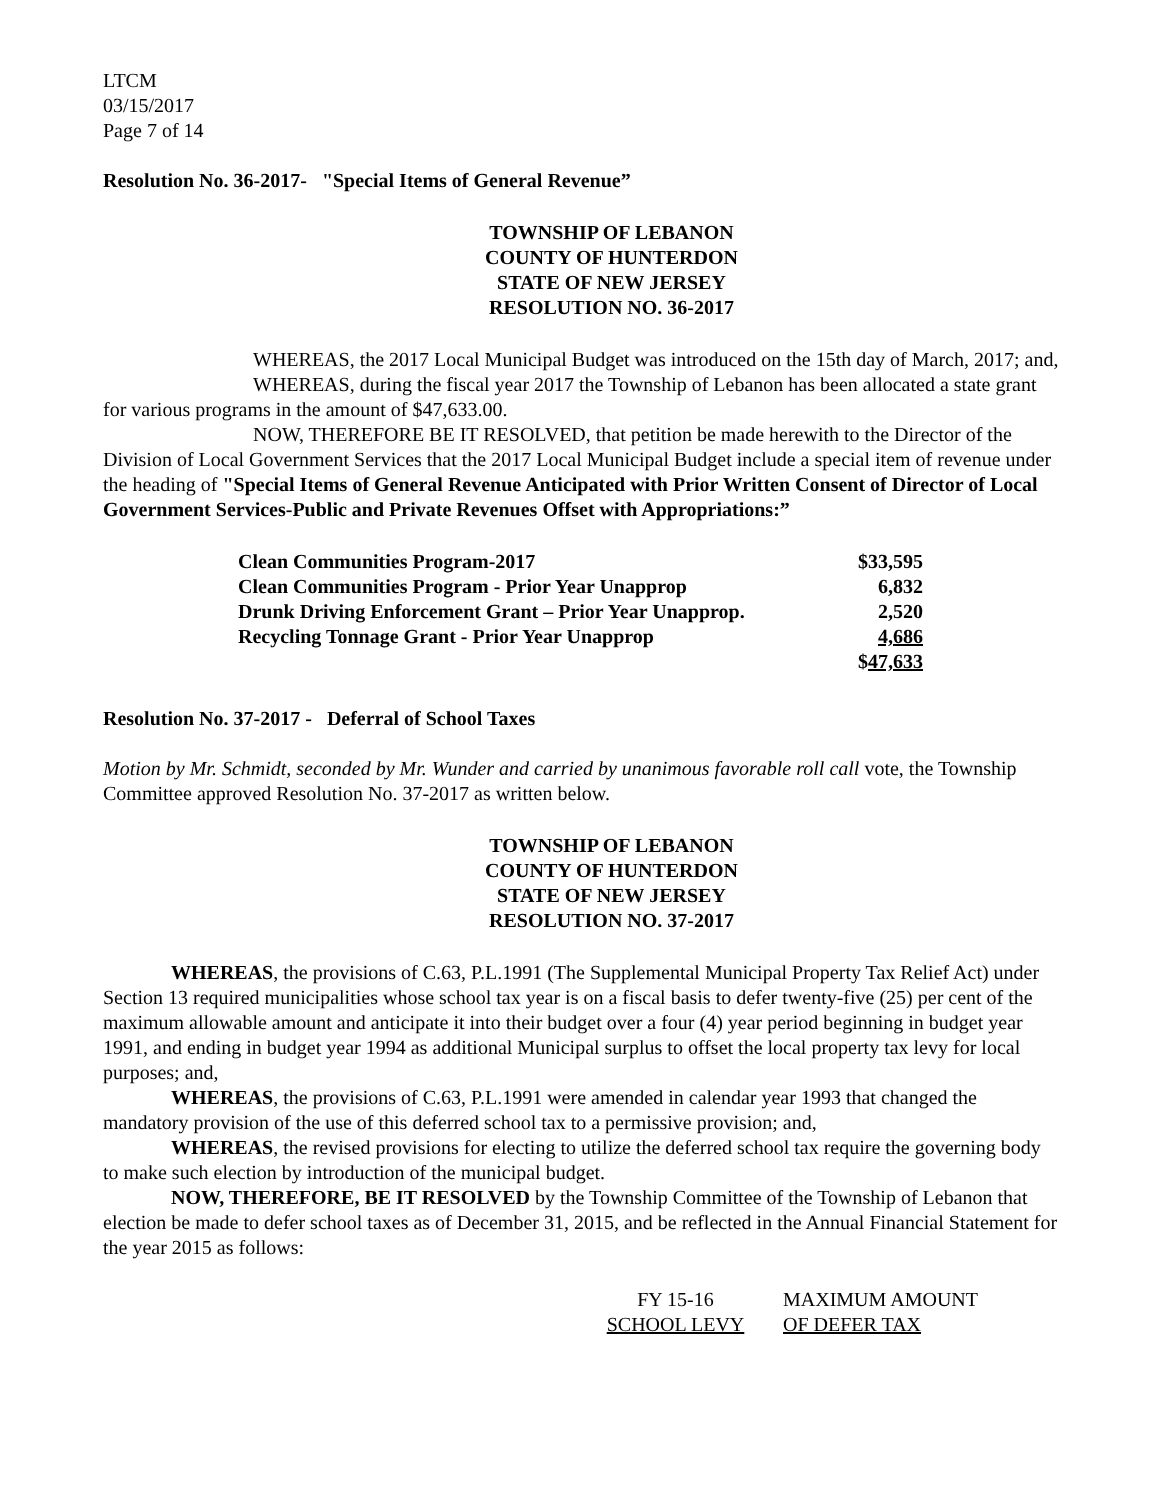LTCM
03/15/2017
Page 7 of 14
Resolution No. 36-2017- "Special Items of General Revenue”
TOWNSHIP OF LEBANON
COUNTY OF HUNTERDON
STATE OF NEW JERSEY
RESOLUTION NO. 36-2017
WHEREAS, the 2017 Local Municipal Budget was introduced on the 15th day of March, 2017; and,
WHEREAS, during the fiscal year 2017 the Township of Lebanon has been allocated a state grant for various programs in the amount of $47,633.00.
NOW, THEREFORE BE IT RESOLVED, that petition be made herewith to the Director of the Division of Local Government Services that the 2017 Local Municipal Budget include a special item of revenue under the heading of "Special Items of General Revenue Anticipated with Prior Written Consent of Director of Local Government Services-Public and Private Revenues Offset with Appropriations:”
| Clean Communities Program-2017 | $33,595 |
| Clean Communities Program - Prior Year Unapprop | 6,832 |
| Drunk Driving Enforcement Grant – Prior Year Unapprop. | 2,520 |
| Recycling Tonnage Grant - Prior Year Unapprop | 4,686 |
| | $ 47,633 |
Resolution No. 37-2017 - Deferral of School Taxes
Motion by Mr. Schmidt, seconded by Mr. Wunder and carried by unanimous favorable roll call vote, the Township Committee approved Resolution No. 37-2017 as written below.
TOWNSHIP OF LEBANON
COUNTY OF HUNTERDON
STATE OF NEW JERSEY
RESOLUTION NO. 37-2017
WHEREAS, the provisions of C.63, P.L.1991 (The Supplemental Municipal Property Tax Relief Act) under Section 13 required municipalities whose school tax year is on a fiscal basis to defer twenty-five (25) per cent of the maximum allowable amount and anticipate it into their budget over a four (4) year period beginning in budget year 1991, and ending in budget year 1994 as additional Municipal surplus to offset the local property tax levy for local purposes; and,
WHEREAS, the provisions of C.63, P.L.1991 were amended in calendar year 1993 that changed the mandatory provision of the use of this deferred school tax to a permissive provision; and,
WHEREAS, the revised provisions for electing to utilize the deferred school tax require the governing body to make such election by introduction of the municipal budget.
NOW, THEREFORE, BE IT RESOLVED by the Township Committee of the Township of Lebanon that election be made to defer school taxes as of December 31, 2015, and be reflected in the Annual Financial Statement for the year 2015 as follows:
| FY 15-16 | MAXIMUM AMOUNT |
| SCHOOL LEVY | OF DEFER TAX |